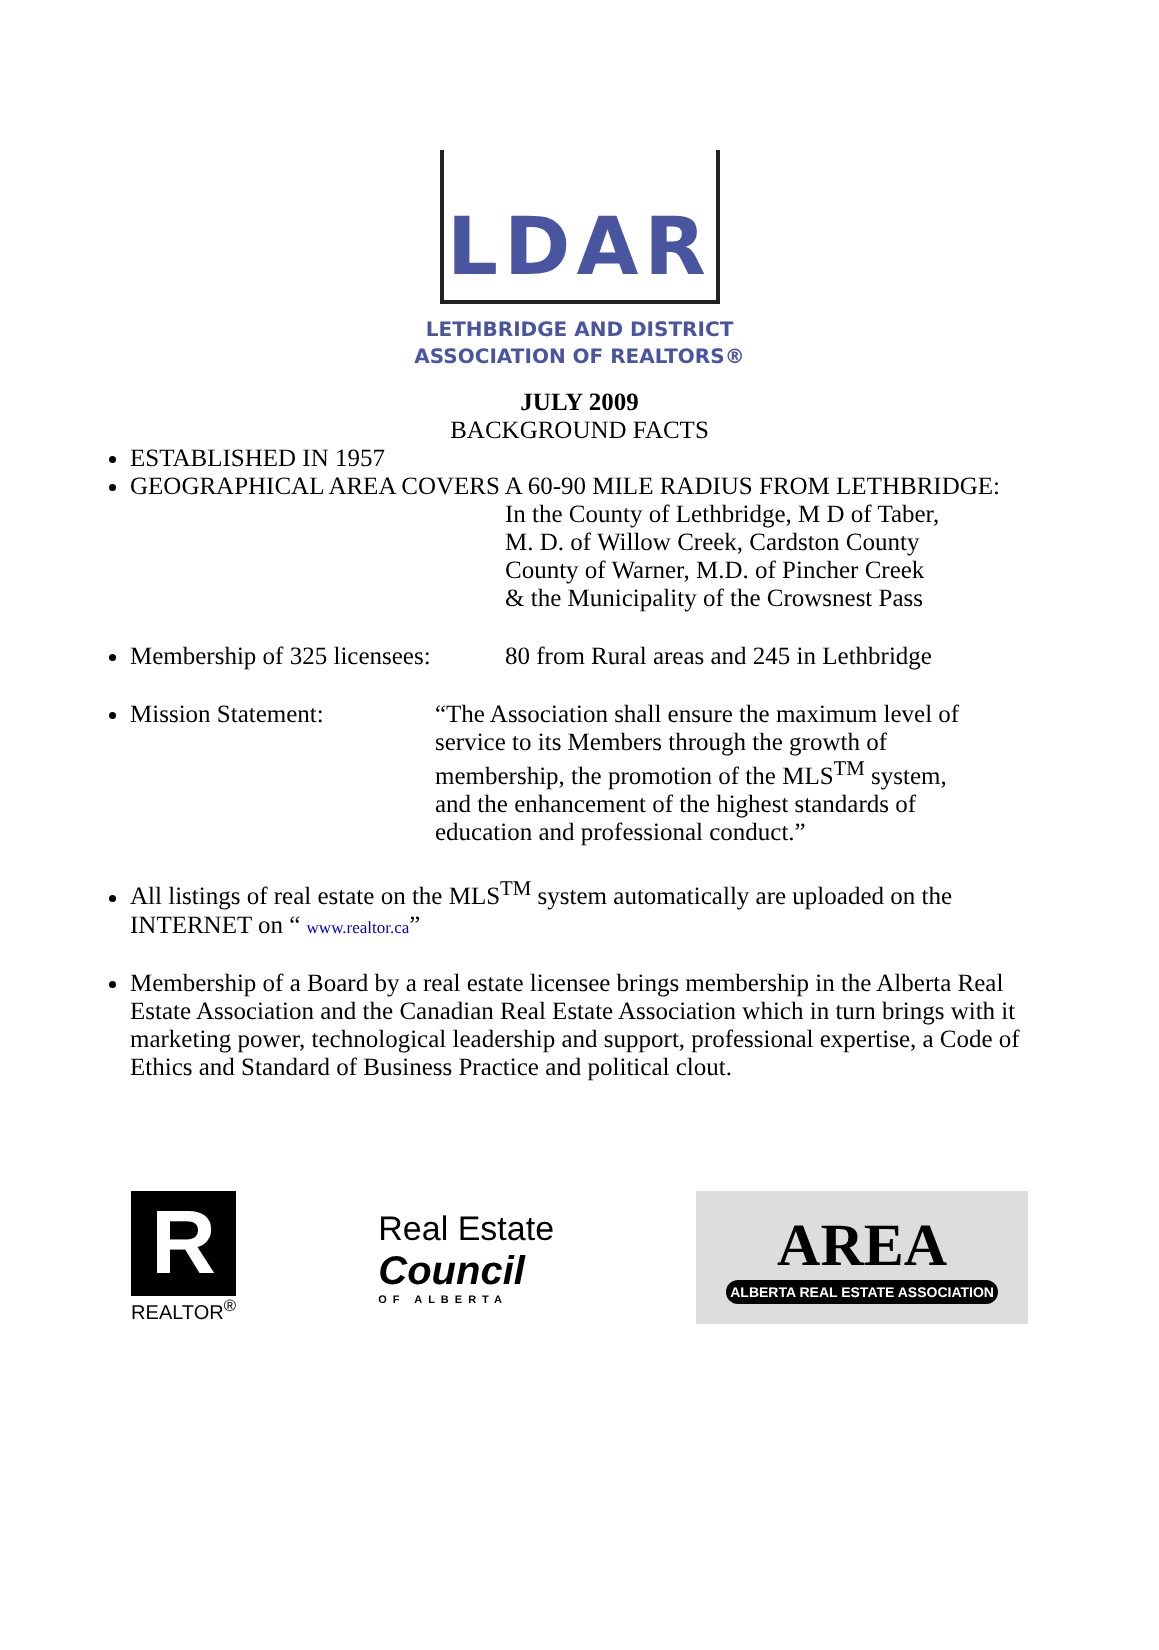LDAR
LETHBRIDGE AND DISTRICT
ASSOCIATION OF REALTORS®
JULY 2009
BACKGROUND FACTS
ESTABLISHED IN 1957
GEOGRAPHICAL AREA COVERS A 60-90 MILE RADIUS FROM LETHBRIDGE:
In the County of Lethbridge, M D of Taber,
M. D. of Willow Creek, Cardston County
County of Warner, M.D. of Pincher Creek
& the Municipality of the Crowsnest Pass
Membership of 325 licensees: 80 from Rural areas and 245 in Lethbridge
Mission Statement: “The Association shall ensure the maximum level of service to its Members through the growth of membership, the promotion of the MLS<sup>TM</sup> system, and the enhancement of the highest standards of education and professional conduct.”
All listings of real estate on the MLS<sup>TM</sup> system automatically are uploaded on the INTERNET on “ www.realtor.ca”
Membership of a Board by a real estate licensee brings membership in the Alberta Real Estate Association and the Canadian Real Estate Association which in turn brings with it marketing power, technological leadership and support, professional expertise, a Code of Ethics and Standard of Business Practice and political clout.
R
REALTOR<sup>®</sup>
Real Estate
Council
OF ALBERTA
AREA
ALBERTA REAL ESTATE ASSOCIATION